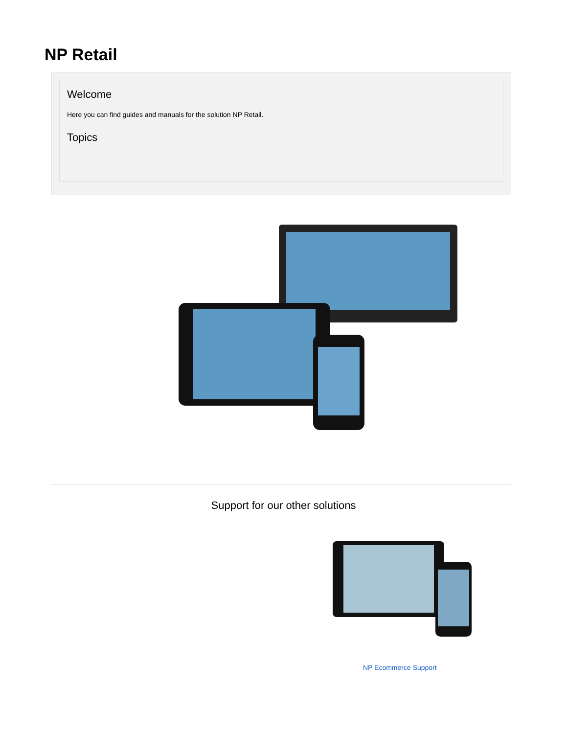NP Retail
Welcome
Here you can find guides and manuals for the solution NP Retail.
Topics
Support for our other solutions
NP Ecommerce Support